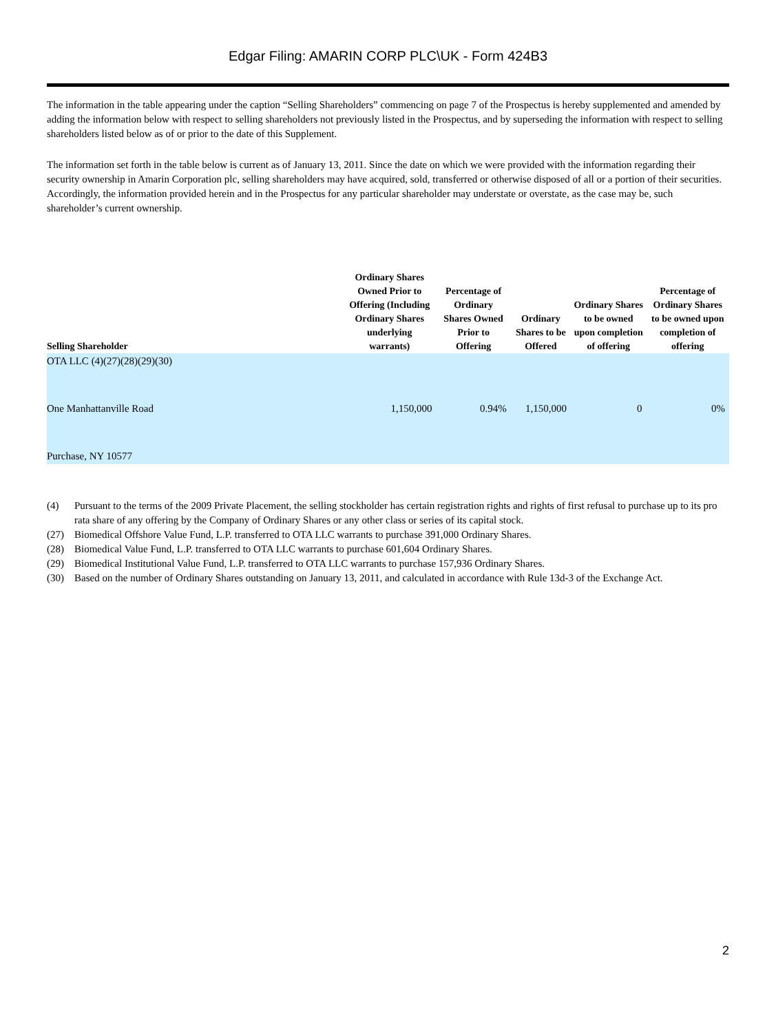Edgar Filing: AMARIN CORP PLC\UK - Form 424B3
The information in the table appearing under the caption “Selling Shareholders” commencing on page 7 of the Prospectus is hereby supplemented and amended by adding the information below with respect to selling shareholders not previously listed in the Prospectus, and by superseding the information with respect to selling shareholders listed below as of or prior to the date of this Supplement.
The information set forth in the table below is current as of January 13, 2011. Since the date on which we were provided with the information regarding their security ownership in Amarin Corporation plc, selling shareholders may have acquired, sold, transferred or otherwise disposed of all or a portion of their securities. Accordingly, the information provided herein and in the Prospectus for any particular shareholder may understate or overstate, as the case may be, such shareholder’s current ownership.
| Selling Shareholder | Ordinary Shares Owned Prior to Offering (Including Ordinary Shares underlying warrants) | Percentage of Ordinary Shares Owned Prior to Offering | Ordinary Shares to be Offered | Ordinary Shares to be owned upon completion of offering | Percentage of Ordinary Shares to be owned upon completion of offering |
| --- | --- | --- | --- | --- | --- |
| OTA LLC (4)(27)(28)(29)(30) One Manhattanville Road Purchase, NY 10577 | 1,150,000 | 0.94% | 1,150,000 | 0 | 0% |
(4)
Pursuant to the terms of the 2009 Private Placement, the selling stockholder has certain registration rights and rights of first refusal to purchase up to its pro rata share of any offering by the Company of Ordinary Shares or any other class or series of its capital stock.
(27)
Biomedical Offshore Value Fund, L.P. transferred to OTA LLC warrants to purchase 391,000 Ordinary Shares.
(28)
Biomedical Value Fund, L.P. transferred to OTA LLC warrants to purchase 601,604 Ordinary Shares.
(29)
Biomedical Institutional Value Fund, L.P. transferred to OTA LLC warrants to purchase 157,936 Ordinary Shares.
(30)
Based on the number of Ordinary Shares outstanding on January 13, 2011, and calculated in accordance with Rule 13d-3 of the Exchange Act.
2